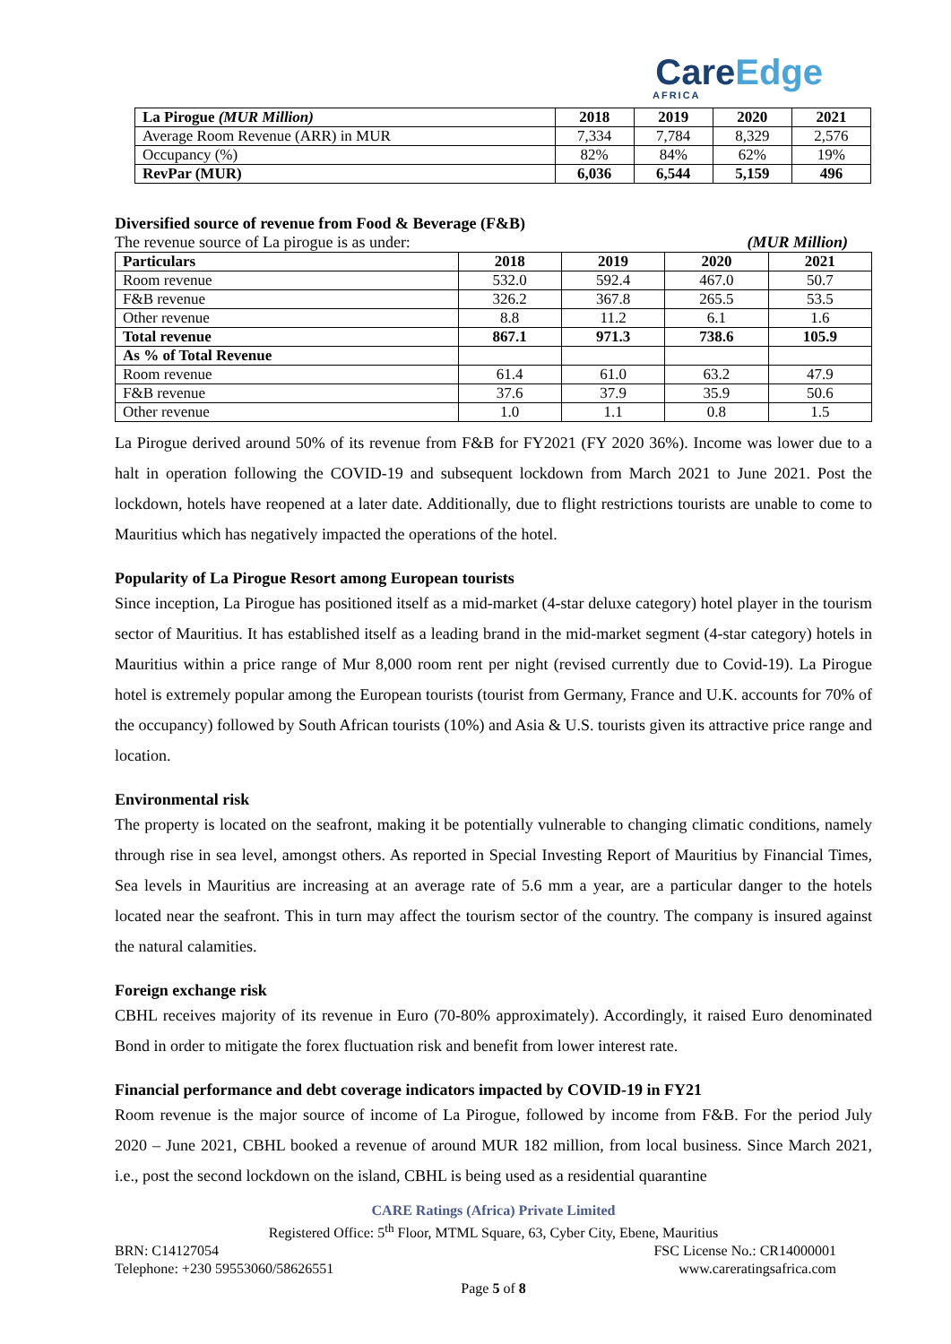CareEdge
AFRICA
| La Pirogue (MUR Million) | 2018 | 2019 | 2020 | 2021 |
| --- | --- | --- | --- | --- |
| Average Room Revenue (ARR) in MUR | 7,334 | 7,784 | 8,329 | 2,576 |
| Occupancy (%) | 82% | 84% | 62% | 19% |
| RevPar (MUR) | 6,036 | 6,544 | 5,159 | 496 |
Diversified source of revenue from Food & Beverage (F&B)
The revenue source of La pirogue is as under: (MUR Million)
| Particulars | 2018 | 2019 | 2020 | 2021 |
| --- | --- | --- | --- | --- |
| Room revenue | 532.0 | 592.4 | 467.0 | 50.7 |
| F&B revenue | 326.2 | 367.8 | 265.5 | 53.5 |
| Other revenue | 8.8 | 11.2 | 6.1 | 1.6 |
| Total revenue | 867.1 | 971.3 | 738.6 | 105.9 |
| As % of Total Revenue | | | | |
| Room revenue | 61.4 | 61.0 | 63.2 | 47.9 |
| F&B revenue | 37.6 | 37.9 | 35.9 | 50.6 |
| Other revenue | 1.0 | 1.1 | 0.8 | 1.5 |
La Pirogue derived around 50% of its revenue from F&B for FY2021 (FY 2020 36%). Income was lower due to a halt in operation following the COVID-19 and subsequent lockdown from March 2021 to June 2021. Post the lockdown, hotels have reopened at a later date. Additionally, due to flight restrictions tourists are unable to come to Mauritius which has negatively impacted the operations of the hotel.
Popularity of La Pirogue Resort among European tourists
Since inception, La Pirogue has positioned itself as a mid-market (4-star deluxe category) hotel player in the tourism sector of Mauritius. It has established itself as a leading brand in the mid-market segment (4-star category) hotels in Mauritius within a price range of Mur 8,000 room rent per night (revised currently due to Covid-19). La Pirogue hotel is extremely popular among the European tourists (tourist from Germany, France and U.K. accounts for 70% of the occupancy) followed by South African tourists (10%) and Asia & U.S. tourists given its attractive price range and location.
Environmental risk
The property is located on the seafront, making it be potentially vulnerable to changing climatic conditions, namely through rise in sea level, amongst others. As reported in Special Investing Report of Mauritius by Financial Times, Sea levels in Mauritius are increasing at an average rate of 5.6 mm a year, are a particular danger to the hotels located near the seafront. This in turn may affect the tourism sector of the country. The company is insured against the natural calamities.
Foreign exchange risk
CBHL receives majority of its revenue in Euro (70-80% approximately). Accordingly, it raised Euro denominated Bond in order to mitigate the forex fluctuation risk and benefit from lower interest rate.
Financial performance and debt coverage indicators impacted by COVID-19 in FY21
Room revenue is the major source of income of La Pirogue, followed by income from F&B. For the period July 2020 – June 2021, CBHL booked a revenue of around MUR 182 million, from local business. Since March 2021, i.e., post the second lockdown on the island, CBHL is being used as a residential quarantine
CARE Ratings (Africa) Private Limited
Registered Office: 5<sup>th</sup> Floor, MTML Square, 63, Cyber City, Ebene, Mauritius
BRN: C14127054 FSC License No.: CR14000001
Telephone: +230 59553060/58626551 www.careratingsafrica.com
Page 5 of 8